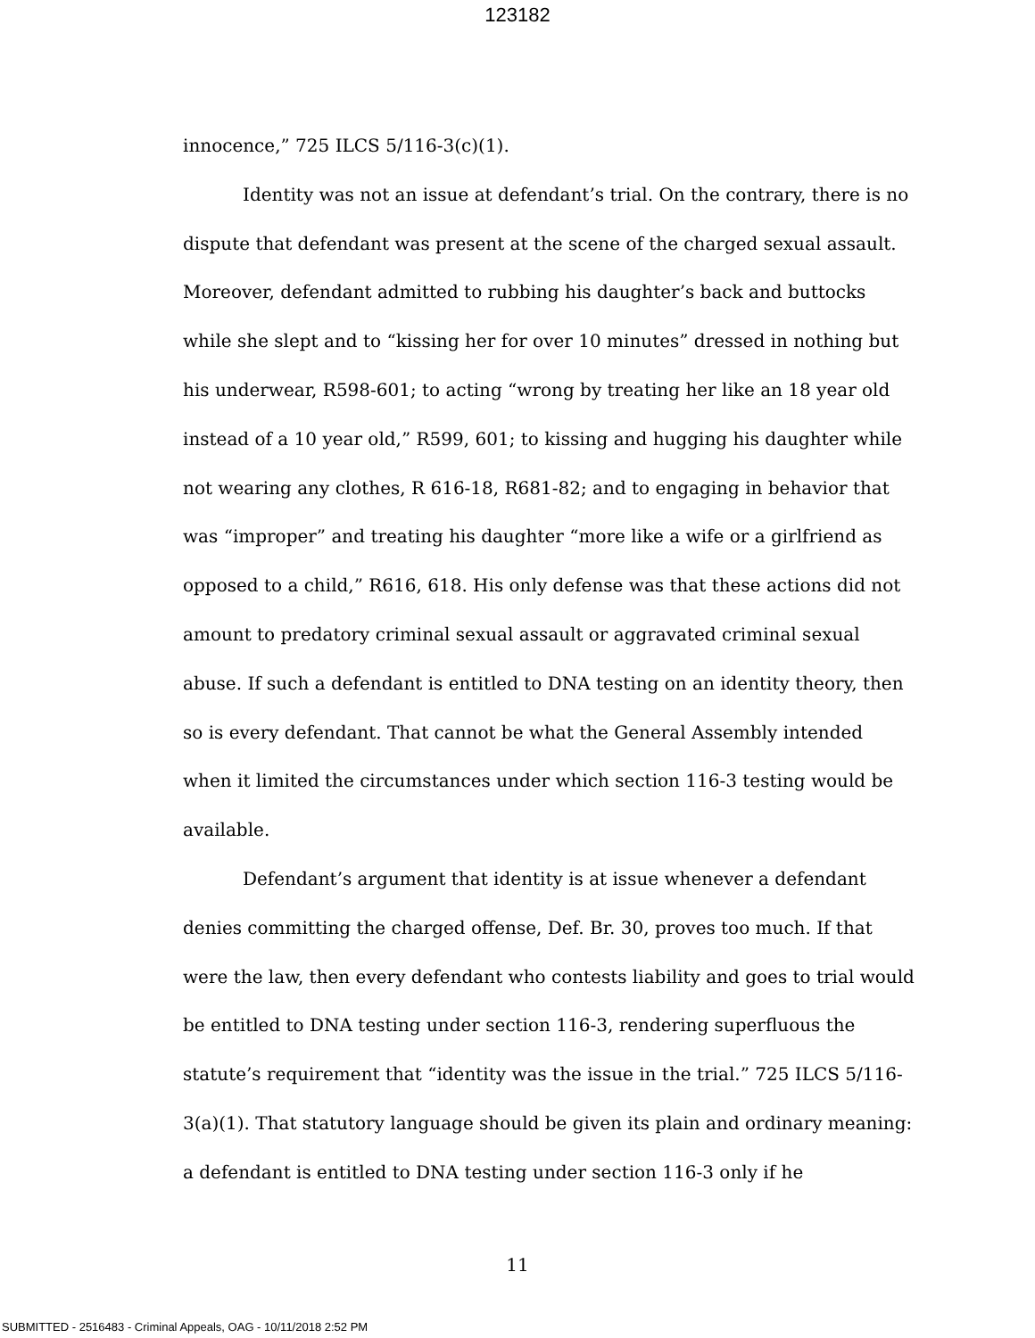123182
innocence,” 725 ILCS 5/116-3(c)(1).
Identity was not an issue at defendant’s trial. On the contrary, there is no dispute that defendant was present at the scene of the charged sexual assault. Moreover, defendant admitted to rubbing his daughter’s back and buttocks while she slept and to “kissing her for over 10 minutes” dressed in nothing but his underwear, R598-601; to acting “wrong by treating her like an 18 year old instead of a 10 year old,” R599, 601; to kissing and hugging his daughter while not wearing any clothes, R 616-18, R681-82; and to engaging in behavior that was “improper” and treating his daughter “more like a wife or a girlfriend as opposed to a child,” R616, 618. His only defense was that these actions did not amount to predatory criminal sexual assault or aggravated criminal sexual abuse. If such a defendant is entitled to DNA testing on an identity theory, then so is every defendant. That cannot be what the General Assembly intended when it limited the circumstances under which section 116-3 testing would be available.
Defendant’s argument that identity is at issue whenever a defendant denies committing the charged offense, Def. Br. 30, proves too much. If that were the law, then every defendant who contests liability and goes to trial would be entitled to DNA testing under section 116-3, rendering superfluous the statute’s requirement that “identity was the issue in the trial.” 725 ILCS 5/116-3(a)(1). That statutory language should be given its plain and ordinary meaning: a defendant is entitled to DNA testing under section 116-3 only if he
11
SUBMITTED - 2516483 - Criminal Appeals, OAG - 10/11/2018 2:52 PM